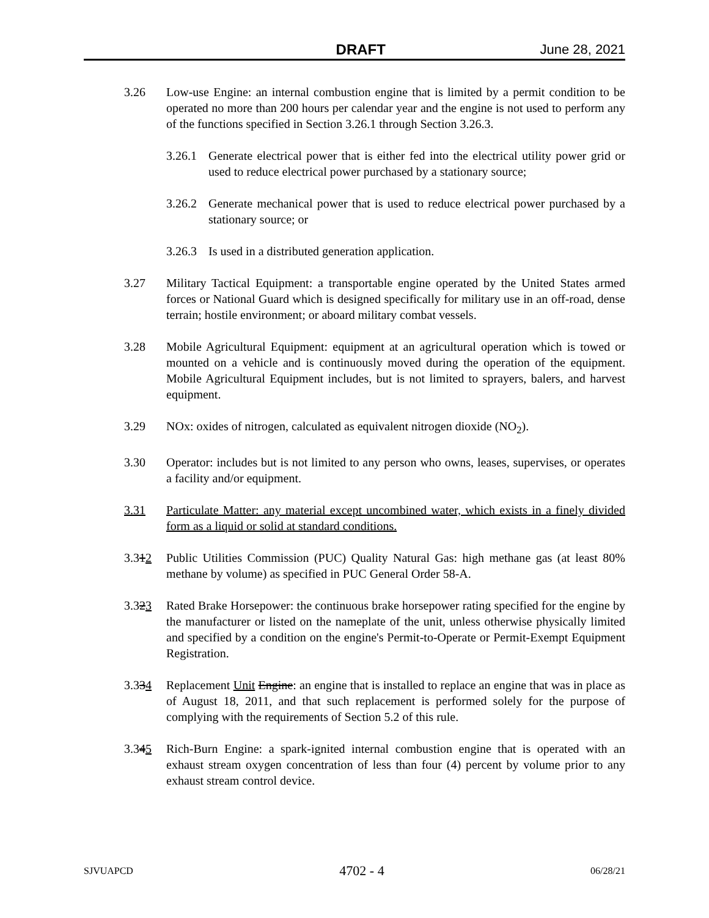DRAFT June 28, 2021
3.26 Low-use Engine: an internal combustion engine that is limited by a permit condition to be operated no more than 200 hours per calendar year and the engine is not used to perform any of the functions specified in Section 3.26.1 through Section 3.26.3.
3.26.1 Generate electrical power that is either fed into the electrical utility power grid or used to reduce electrical power purchased by a stationary source;
3.26.2 Generate mechanical power that is used to reduce electrical power purchased by a stationary source; or
3.26.3 Is used in a distributed generation application.
3.27 Military Tactical Equipment: a transportable engine operated by the United States armed forces or National Guard which is designed specifically for military use in an off-road, dense terrain; hostile environment; or aboard military combat vessels.
3.28 Mobile Agricultural Equipment: equipment at an agricultural operation which is towed or mounted on a vehicle and is continuously moved during the operation of the equipment. Mobile Agricultural Equipment includes, but is not limited to sprayers, balers, and harvest equipment.
3.29 NOx: oxides of nitrogen, calculated as equivalent nitrogen dioxide (NO<sub>2</sub>).
3.30 Operator: includes but is not limited to any person who owns, leases, supervises, or operates a facility and/or equipment.
3.31 Particulate Matter: any material except uncombined water, which exists in a finely divided form as a liquid or solid at standard conditions.
3.312 Public Utilities Commission (PUC) Quality Natural Gas: high methane gas (at least 80% methane by volume) as specified in PUC General Order 58-A.
3.323 Rated Brake Horsepower: the continuous brake horsepower rating specified for the engine by the manufacturer or listed on the nameplate of the unit, unless otherwise physically limited and specified by a condition on the engine's Permit-to-Operate or Permit-Exempt Equipment Registration.
3.334 Replacement Unit Engine: an engine that is installed to replace an engine that was in place as of August 18, 2011, and that such replacement is performed solely for the purpose of complying with the requirements of Section 5.2 of this rule.
3.345 Rich-Burn Engine: a spark-ignited internal combustion engine that is operated with an exhaust stream oxygen concentration of less than four (4) percent by volume prior to any exhaust stream control device.
SJVUAPCD 4702 - 4 06/28/21